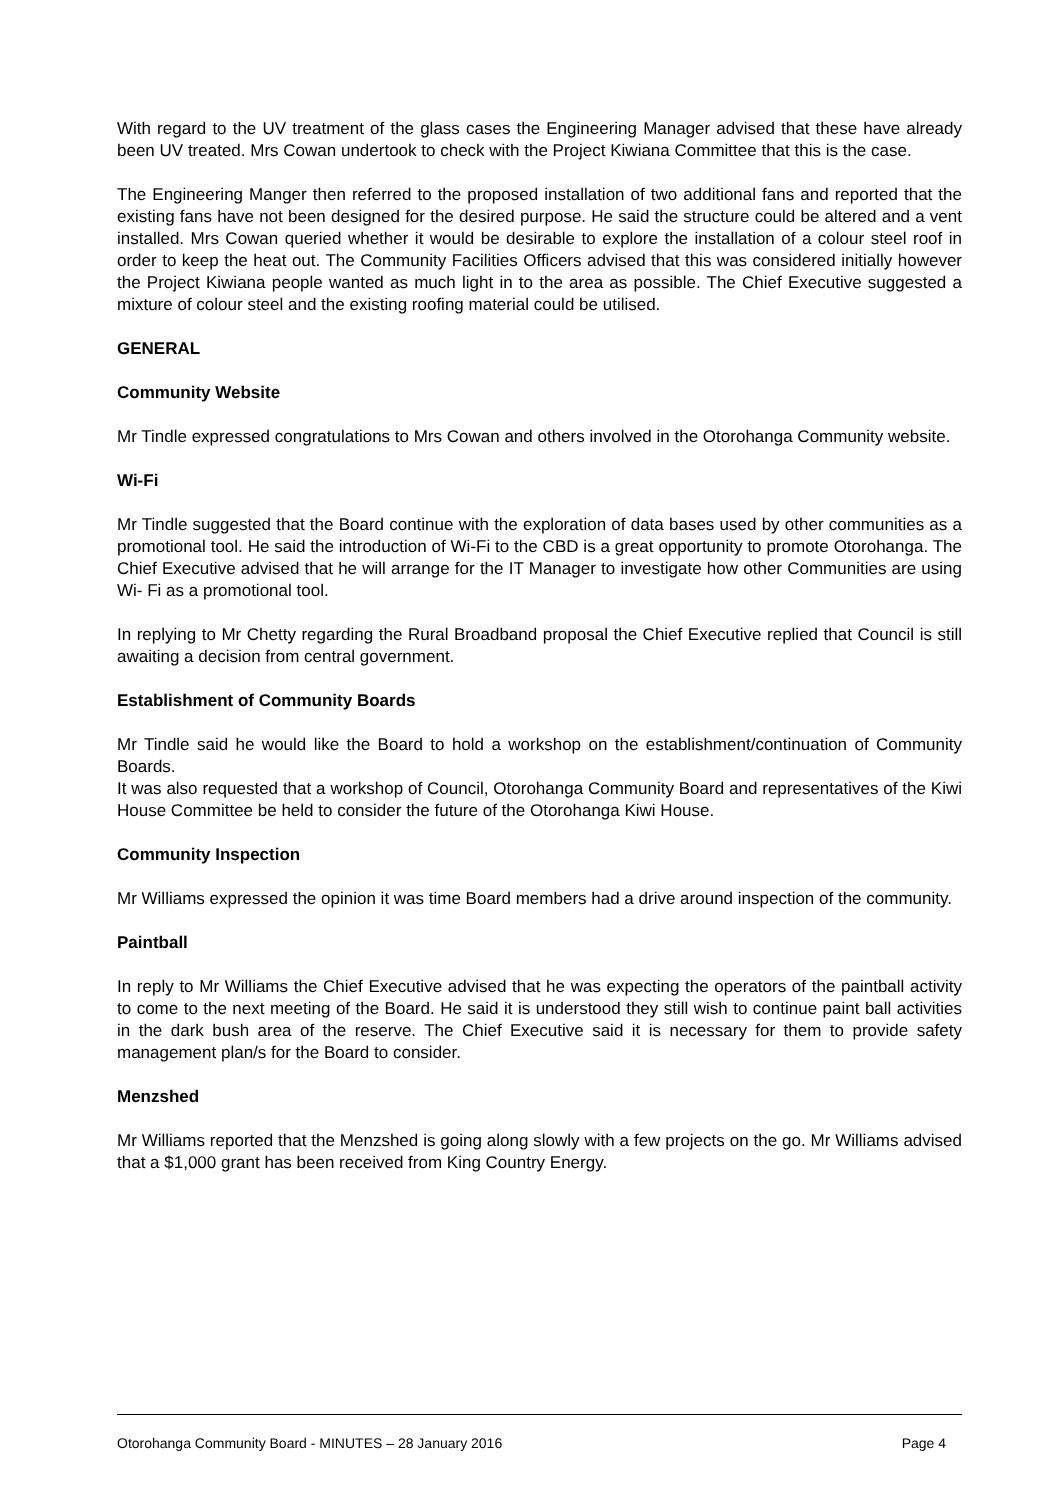With regard to the UV treatment of the glass cases the Engineering Manager advised that these have already been UV treated. Mrs Cowan undertook to check with the Project Kiwiana Committee that this is the case.
The Engineering Manger then referred to the proposed installation of two additional fans and reported that the existing fans have not been designed for the desired purpose. He said the structure could be altered and a vent installed. Mrs Cowan queried whether it would be desirable to explore the installation of a colour steel roof in order to keep the heat out. The Community Facilities Officers advised that this was considered initially however the Project Kiwiana people wanted as much light in to the area as possible. The Chief Executive suggested a mixture of colour steel and the existing roofing material could be utilised.
GENERAL
Community Website
Mr Tindle expressed congratulations to Mrs Cowan and others involved in the Otorohanga Community website.
Wi-Fi
Mr Tindle suggested that the Board continue with the exploration of data bases used by other communities as a promotional tool. He said the introduction of Wi-Fi to the CBD is a great opportunity to promote Otorohanga. The Chief Executive advised that he will arrange for the IT Manager to investigate how other Communities are using Wi- Fi as a promotional tool.
In replying to Mr Chetty regarding the Rural Broadband proposal the Chief Executive replied that Council is still awaiting a decision from central government.
Establishment of Community Boards
Mr Tindle said he would like the Board to hold a workshop on the establishment/continuation of Community Boards.
It was also requested that a workshop of Council, Otorohanga Community Board and representatives of the Kiwi House Committee be held to consider the future of the Otorohanga Kiwi House.
Community Inspection
Mr Williams expressed the opinion it was time Board members had a drive around inspection of the community.
Paintball
In reply to Mr Williams the Chief Executive advised that he was expecting the operators of the paintball activity to come to the next meeting of the Board. He said it is understood they still wish to continue paint ball activities in the dark bush area of the reserve. The Chief Executive said it is necessary for them to provide safety management plan/s for the Board to consider.
Menzshed
Mr Williams reported that the Menzshed is going along slowly with a few projects on the go. Mr Williams advised that a $1,000 grant has been received from King Country Energy.
Otorohanga Community Board - MINUTES – 28 January 2016 Page 4